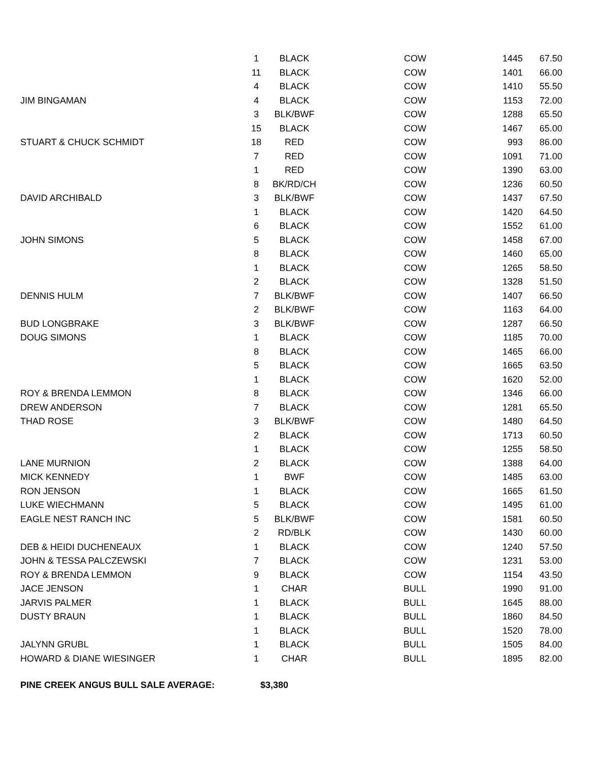| | 1 | BLACK | COW | 1445 | 67.50 |
| | 11 | BLACK | COW | 1401 | 66.00 |
| | 4 | BLACK | COW | 1410 | 55.50 |
| JIM BINGAMAN | 4 | BLACK | COW | 1153 | 72.00 |
| | 3 | BLK/BWF | COW | 1288 | 65.50 |
| | 15 | BLACK | COW | 1467 | 65.00 |
| STUART & CHUCK SCHMIDT | 18 | RED | COW | 993 | 86.00 |
| | 7 | RED | COW | 1091 | 71.00 |
| | 1 | RED | COW | 1390 | 63.00 |
| | 8 | BK/RD/CH | COW | 1236 | 60.50 |
| DAVID ARCHIBALD | 3 | BLK/BWF | COW | 1437 | 67.50 |
| | 1 | BLACK | COW | 1420 | 64.50 |
| | 6 | BLACK | COW | 1552 | 61.00 |
| JOHN SIMONS | 5 | BLACK | COW | 1458 | 67.00 |
| | 8 | BLACK | COW | 1460 | 65.00 |
| | 1 | BLACK | COW | 1265 | 58.50 |
| | 2 | BLACK | COW | 1328 | 51.50 |
| DENNIS HULM | 7 | BLK/BWF | COW | 1407 | 66.50 |
| | 2 | BLK/BWF | COW | 1163 | 64.00 |
| BUD LONGBRAKE | 3 | BLK/BWF | COW | 1287 | 66.50 |
| DOUG SIMONS | 1 | BLACK | COW | 1185 | 70.00 |
| | 8 | BLACK | COW | 1465 | 66.00 |
| | 5 | BLACK | COW | 1665 | 63.50 |
| | 1 | BLACK | COW | 1620 | 52.00 |
| ROY & BRENDA LEMMON | 8 | BLACK | COW | 1346 | 66.00 |
| DREW ANDERSON | 7 | BLACK | COW | 1281 | 65.50 |
| THAD ROSE | 3 | BLK/BWF | COW | 1480 | 64.50 |
| | 2 | BLACK | COW | 1713 | 60.50 |
| | 1 | BLACK | COW | 1255 | 58.50 |
| LANE MURNION | 2 | BLACK | COW | 1388 | 64.00 |
| MICK KENNEDY | 1 | BWF | COW | 1485 | 63.00 |
| RON JENSON | 1 | BLACK | COW | 1665 | 61.50 |
| LUKE WIECHMANN | 5 | BLACK | COW | 1495 | 61.00 |
| EAGLE NEST RANCH INC | 5 | BLK/BWF | COW | 1581 | 60.50 |
| | 2 | RD/BLK | COW | 1430 | 60.00 |
| DEB & HEIDI DUCHENEAUX | 1 | BLACK | COW | 1240 | 57.50 |
| JOHN & TESSA PALCZEWSKI | 7 | BLACK | COW | 1231 | 53.00 |
| ROY & BRENDA LEMMON | 9 | BLACK | COW | 1154 | 43.50 |
| JACE JENSON | 1 | CHAR | BULL | 1990 | 91.00 |
| JARVIS PALMER | 1 | BLACK | BULL | 1645 | 88.00 |
| DUSTY BRAUN | 1 | BLACK | BULL | 1860 | 84.50 |
| | 1 | BLACK | BULL | 1520 | 78.00 |
| JALYNN GRUBL | 1 | BLACK | BULL | 1505 | 84.00 |
| HOWARD & DIANE WIESINGER | 1 | CHAR | BULL | 1895 | 82.00 |
PINE CREEK ANGUS BULL SALE AVERAGE: $3,380